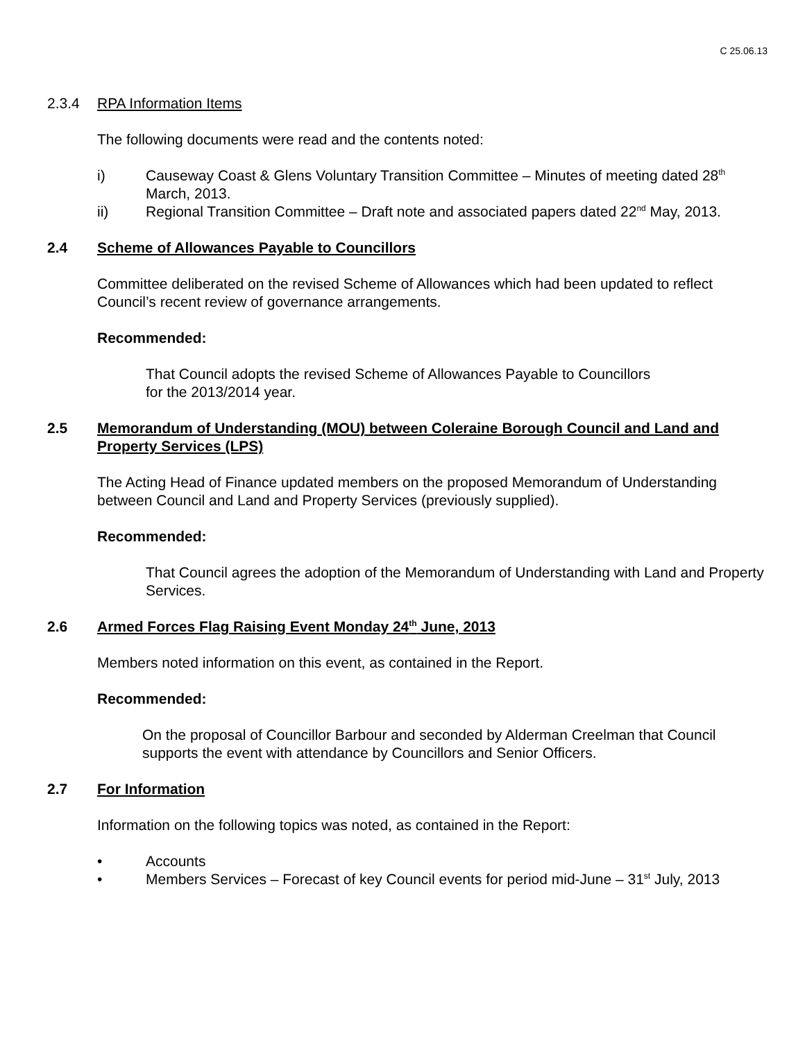C 25.06.13
2.3.4 RPA Information Items
The following documents were read and the contents noted:
i) Causeway Coast & Glens Voluntary Transition Committee – Minutes of meeting dated 28<sup>th</sup> March, 2013.
ii) Regional Transition Committee – Draft note and associated papers dated 22<sup>nd</sup> May, 2013.
2.4 Scheme of Allowances Payable to Councillors
Committee deliberated on the revised Scheme of Allowances which had been updated to reflect Council’s recent review of governance arrangements.
Recommended:
That Council adopts the revised Scheme of Allowances Payable to Councillors
for the 2013/2014 year.
2.5 Memorandum of Understanding (MOU) between Coleraine Borough Council and Land and Property Services (LPS)
The Acting Head of Finance updated members on the proposed Memorandum of Understanding between Council and Land and Property Services (previously supplied).
Recommended:
That Council agrees the adoption of the Memorandum of Understanding with Land and Property Services.
2.6 Armed Forces Flag Raising Event Monday 24<sup>th</sup> June, 2013
Members noted information on this event, as contained in the Report.
Recommended:
On the proposal of Councillor Barbour and seconded by Alderman Creelman that Council supports the event with attendance by Councillors and Senior Officers.
2.7 For Information
Information on the following topics was noted, as contained in the Report:
• Accounts
• Members Services – Forecast of key Council events for period mid-June – 31<sup>st</sup> July, 2013